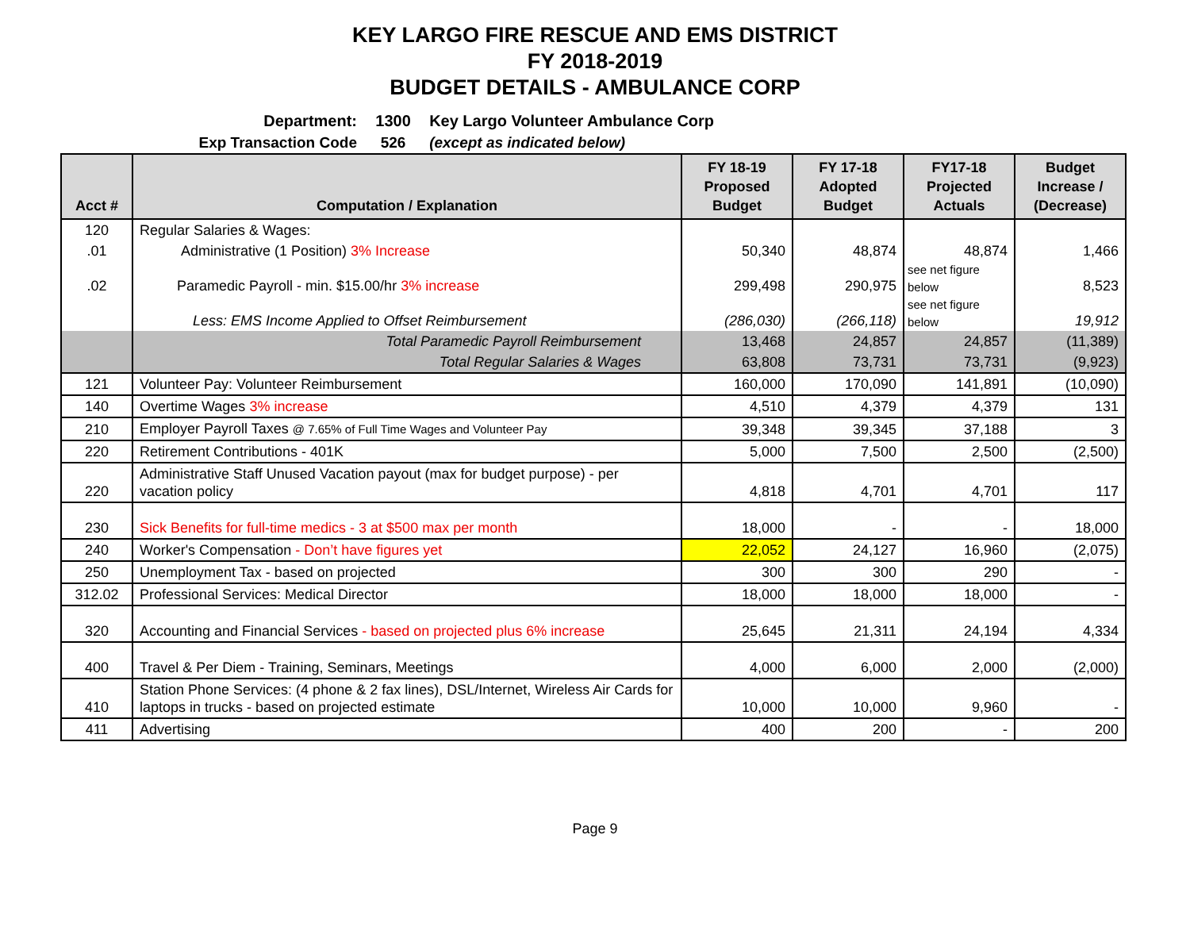KEY LARGO FIRE RESCUE AND EMS DISTRICT
FY 2018-2019
BUDGET DETAILS - AMBULANCE CORP
Department: 1300 Key Largo Volunteer Ambulance Corp
Exp Transaction Code 526 (except as indicated below)
| Acct # | Computation / Explanation | FY 18-19 Proposed Budget | FY 17-18 Adopted Budget | FY17-18 Projected Actuals | Budget Increase / (Decrease) |
| --- | --- | --- | --- | --- | --- |
| 120 | Regular Salaries & Wages: | | | | |
| .01 | Administrative (1 Position) 3% Increase | 50,340 | 48,874 | 48,874 | 1,466 |
| .02 | Paramedic Payroll - min. $15.00/hr 3% increase | 299,498 | 290,975 | see net figure below | 8,523 |
| | Less: EMS Income Applied to Offset Reimbursement | (286,030) | (266,118) | see net figure below | 19,912 |
| | Total Paramedic Payroll Reimbursement | 13,468 | 24,857 | 24,857 | (11,389) |
| | Total Regular Salaries & Wages | 63,808 | 73,731 | 73,731 | (9,923) |
| 121 | Volunteer Pay: Volunteer Reimbursement | 160,000 | 170,090 | 141,891 | (10,090) |
| 140 | Overtime Wages 3% increase | 4,510 | 4,379 | 4,379 | 131 |
| 210 | Employer Payroll Taxes @ 7.65% of Full Time Wages and Volunteer Pay | 39,348 | 39,345 | 37,188 | 3 |
| 220 | Retirement Contributions - 401K | 5,000 | 7,500 | 2,500 | (2,500) |
| 220 | Administrative Staff Unused Vacation payout (max for budget purpose) - per vacation policy | 4,818 | 4,701 | 4,701 | 117 |
| 230 | Sick Benefits for full-time medics - 3 at $500 max per month | 18,000 | - | - | 18,000 |
| 240 | Worker's Compensation - Don’t have figures yet | 22,052 | 24,127 | 16,960 | (2,075) |
| 250 | Unemployment Tax - based on projected | 300 | 300 | 290 | - |
| 312.02 | Professional Services: Medical Director | 18,000 | 18,000 | 18,000 | - |
| 320 | Accounting and Financial Services - based on projected plus 6% increase | 25,645 | 21,311 | 24,194 | 4,334 |
| 400 | Travel & Per Diem - Training, Seminars, Meetings | 4,000 | 6,000 | 2,000 | (2,000) |
| 410 | Station Phone Services: (4 phone & 2 fax lines), DSL/Internet, Wireless Air Cards for laptops in trucks - based on projected estimate | 10,000 | 10,000 | 9,960 | - |
| 411 | Advertising | 400 | 200 | - | 200 |
Page 9